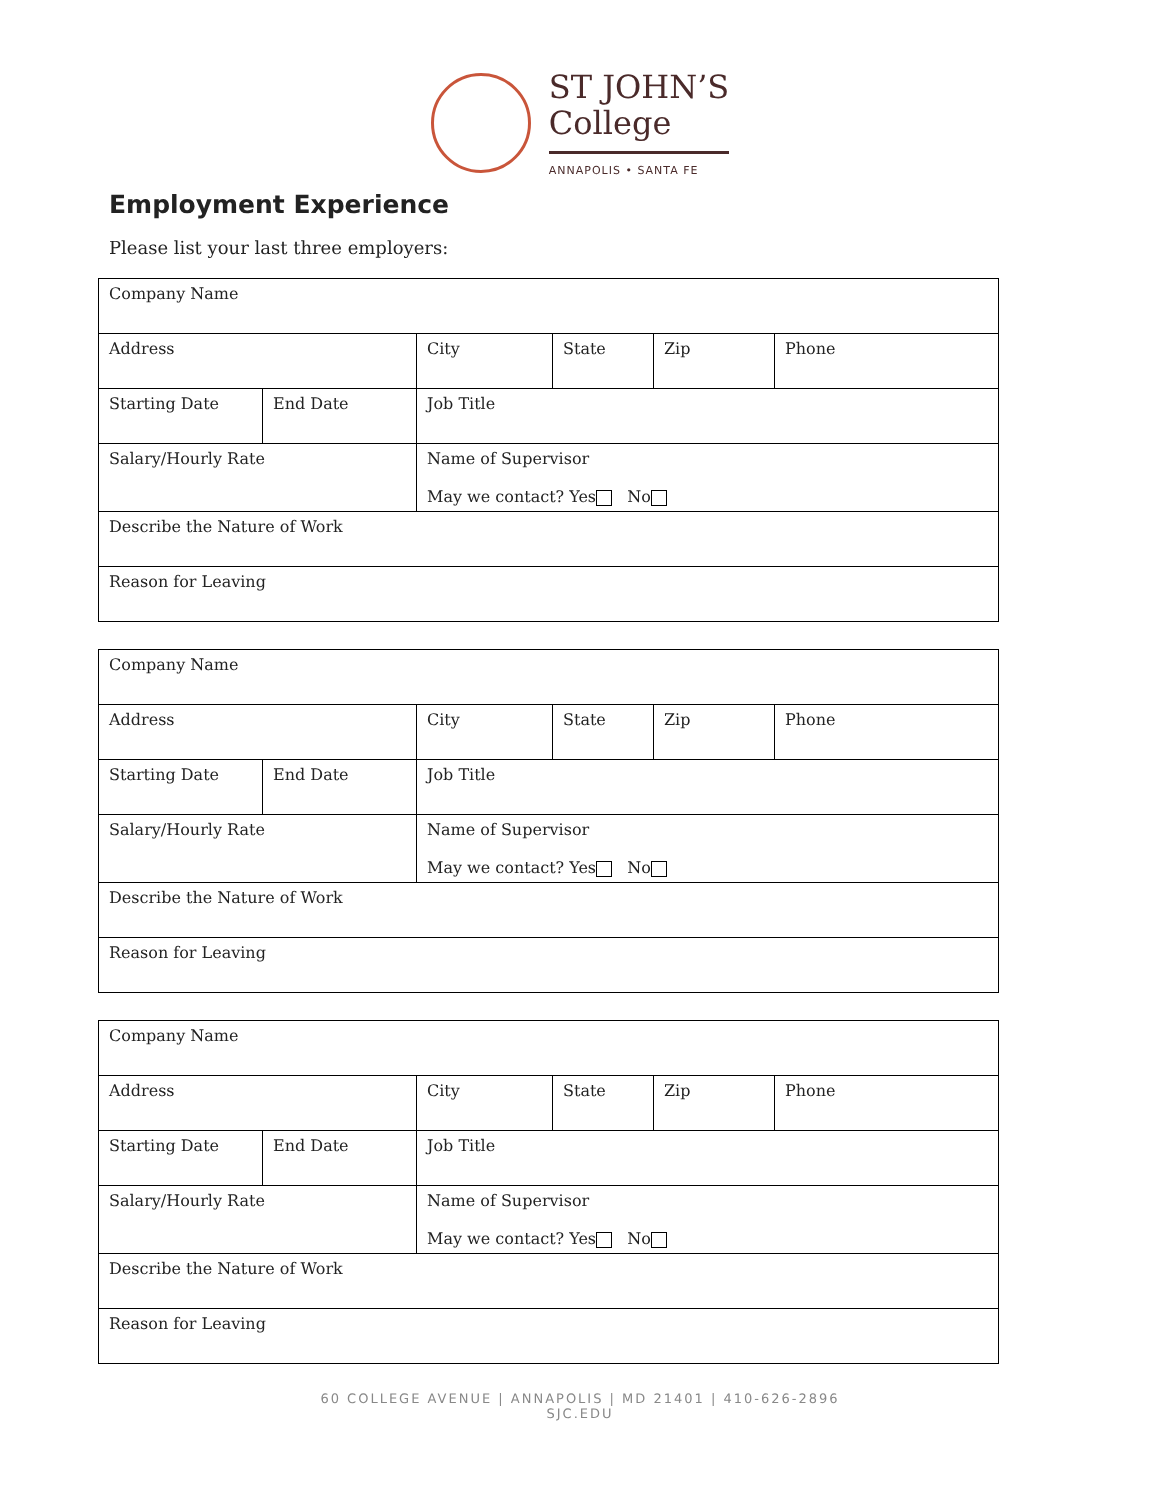ST JOHN’S
College
ANNAPOLIS • SANTA FE
Employment Experience
Please list your last three employers:
| Company Name | | | | | |
| Address | | City | State | Zip | Phone |
| Starting Date | End Date | Job Title | | | |
| Salary/Hourly Rate | | Name of Supervisor May we contact? Yes No | | | |
| Describe the Nature of Work | | | | | |
| Reason for Leaving | | | | | |
| Company Name | | | | | |
| Address | | City | State | Zip | Phone |
| Starting Date | End Date | Job Title | | | |
| Salary/Hourly Rate | | Name of Supervisor May we contact? Yes No | | | |
| Describe the Nature of Work | | | | | |
| Reason for Leaving | | | | | |
| Company Name | | | | | |
| Address | | City | State | Zip | Phone |
| Starting Date | End Date | Job Title | | | |
| Salary/Hourly Rate | | Name of Supervisor May we contact? Yes No | | | |
| Describe the Nature of Work | | | | | |
| Reason for Leaving | | | | | |
60 COLLEGE AVENUE | ANNAPOLIS | MD 21401 | 410-626-2896
SJC.EDU